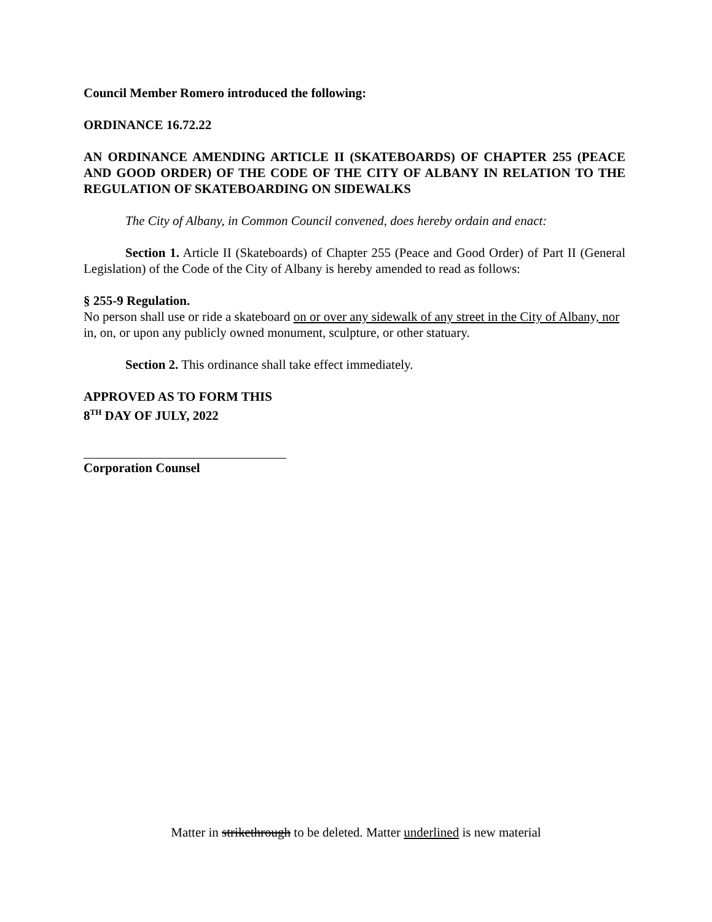Council Member Romero introduced the following:
ORDINANCE 16.72.22
AN ORDINANCE AMENDING ARTICLE II (SKATEBOARDS) OF CHAPTER 255 (PEACE AND GOOD ORDER) OF THE CODE OF THE CITY OF ALBANY IN RELATION TO THE REGULATION OF SKATEBOARDING ON SIDEWALKS
The City of Albany, in Common Council convened, does hereby ordain and enact:
Section 1. Article II (Skateboards) of Chapter 255 (Peace and Good Order) of Part II (General Legislation) of the Code of the City of Albany is hereby amended to read as follows:
§ 255-9 Regulation.
No person shall use or ride a skateboard on or over any sidewalk of any street in the City of Albany, nor in, on, or upon any publicly owned monument, sculpture, or other statuary.
Section 2. This ordinance shall take effect immediately.
APPROVED AS TO FORM THIS
8<sup>TH</sup> DAY OF JULY, 2022
Corporation Counsel
Matter in strikethrough to be deleted. Matter underlined is new material